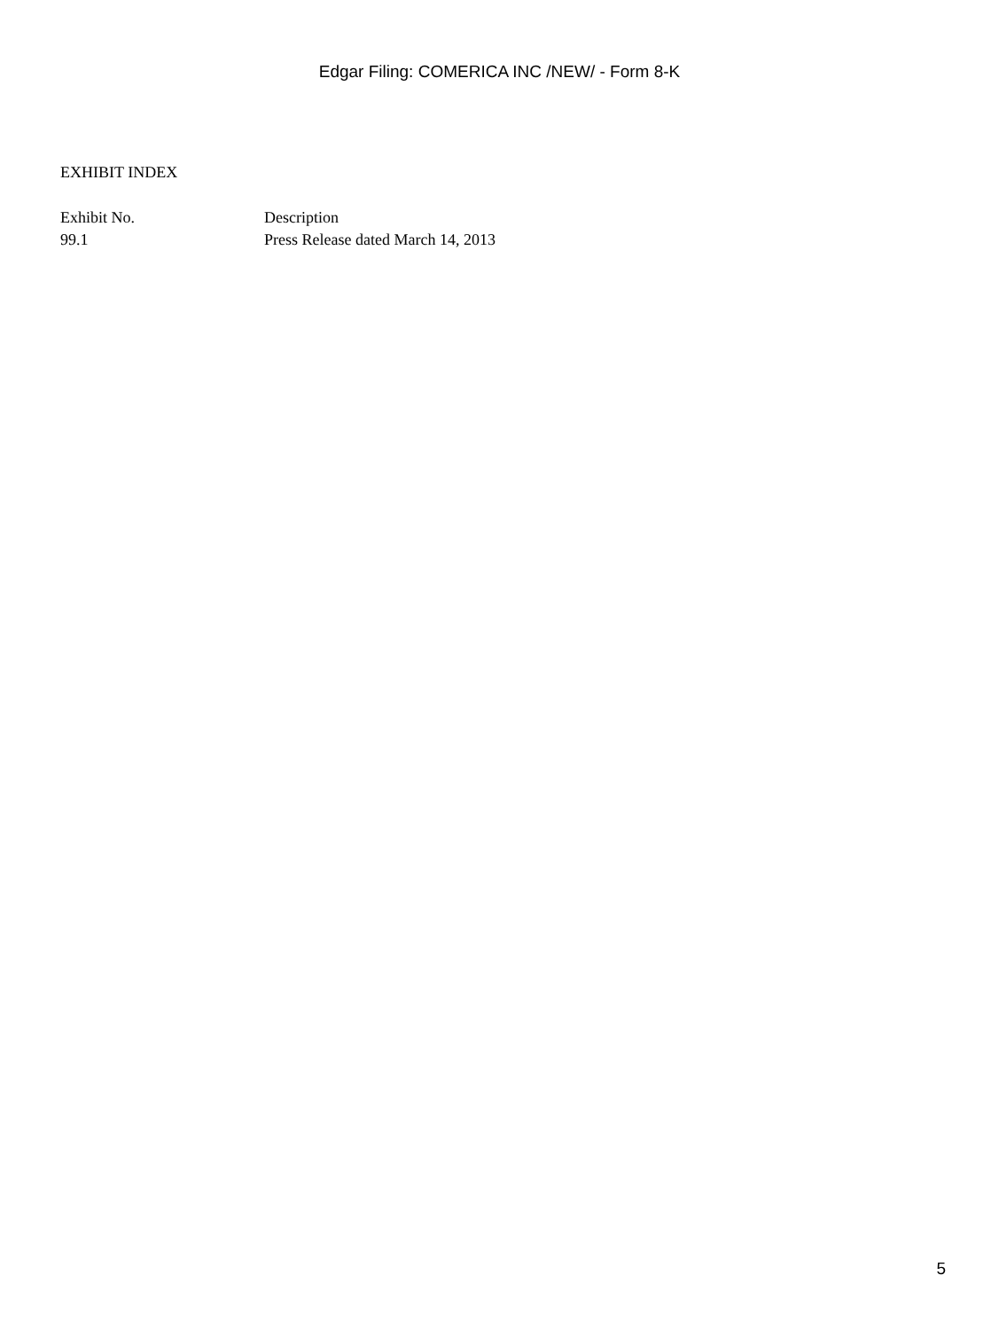Edgar Filing: COMERICA INC /NEW/ - Form 8-K
EXHIBIT INDEX
| Exhibit No. | Description |
| --- | --- |
| 99.1 | Press Release dated March 14, 2013 |
5